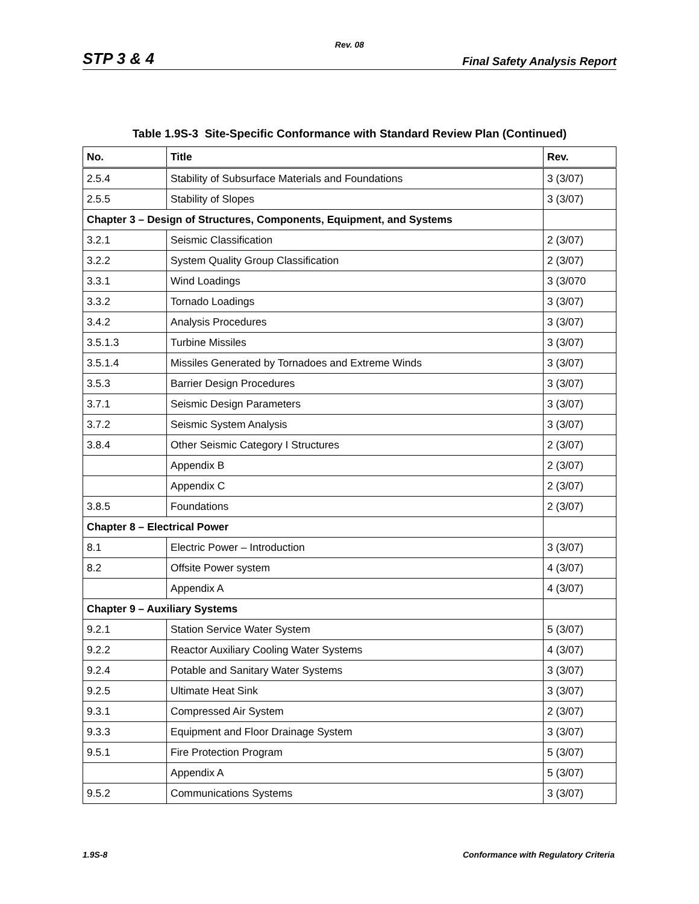Rev. 08
STP 3 & 4 Final Safety Analysis Report
Table 1.9S-3 Site-Specific Conformance with Standard Review Plan (Continued)
| No. | Title | Rev. |
| --- | --- | --- |
| 2.5.4 | Stability of Subsurface Materials and Foundations | 3 (3/07) |
| 2.5.5 | Stability of Slopes | 3 (3/07) |
| Chapter 3 – Design of Structures, Components, Equipment, and Systems | | |
| 3.2.1 | Seismic Classification | 2 (3/07) |
| 3.2.2 | System Quality Group Classification | 2 (3/07) |
| 3.3.1 | Wind Loadings | 3 (3/070 |
| 3.3.2 | Tornado Loadings | 3 (3/07) |
| 3.4.2 | Analysis Procedures | 3 (3/07) |
| 3.5.1.3 | Turbine Missiles | 3 (3/07) |
| 3.5.1.4 | Missiles Generated by Tornadoes and Extreme Winds | 3 (3/07) |
| 3.5.3 | Barrier Design Procedures | 3 (3/07) |
| 3.7.1 | Seismic Design Parameters | 3 (3/07) |
| 3.7.2 | Seismic System Analysis | 3 (3/07) |
| 3.8.4 | Other Seismic Category I Structures | 2 (3/07) |
| | Appendix B | 2 (3/07) |
| | Appendix C | 2 (3/07) |
| 3.8.5 | Foundations | 2 (3/07) |
| Chapter 8 – Electrical Power | | |
| 8.1 | Electric Power – Introduction | 3 (3/07) |
| 8.2 | Offsite Power system | 4 (3/07) |
| | Appendix A | 4 (3/07) |
| Chapter 9 – Auxiliary Systems | | |
| 9.2.1 | Station Service Water System | 5 (3/07) |
| 9.2.2 | Reactor Auxiliary Cooling Water Systems | 4 (3/07) |
| 9.2.4 | Potable and Sanitary Water Systems | 3 (3/07) |
| 9.2.5 | Ultimate Heat Sink | 3 (3/07) |
| 9.3.1 | Compressed Air System | 2 (3/07) |
| 9.3.3 | Equipment and Floor Drainage System | 3 (3/07) |
| 9.5.1 | Fire Protection Program | 5 (3/07) |
| | Appendix A | 5 (3/07) |
| 9.5.2 | Communications Systems | 3 (3/07) |
1.9S-8 Conformance with Regulatory Criteria